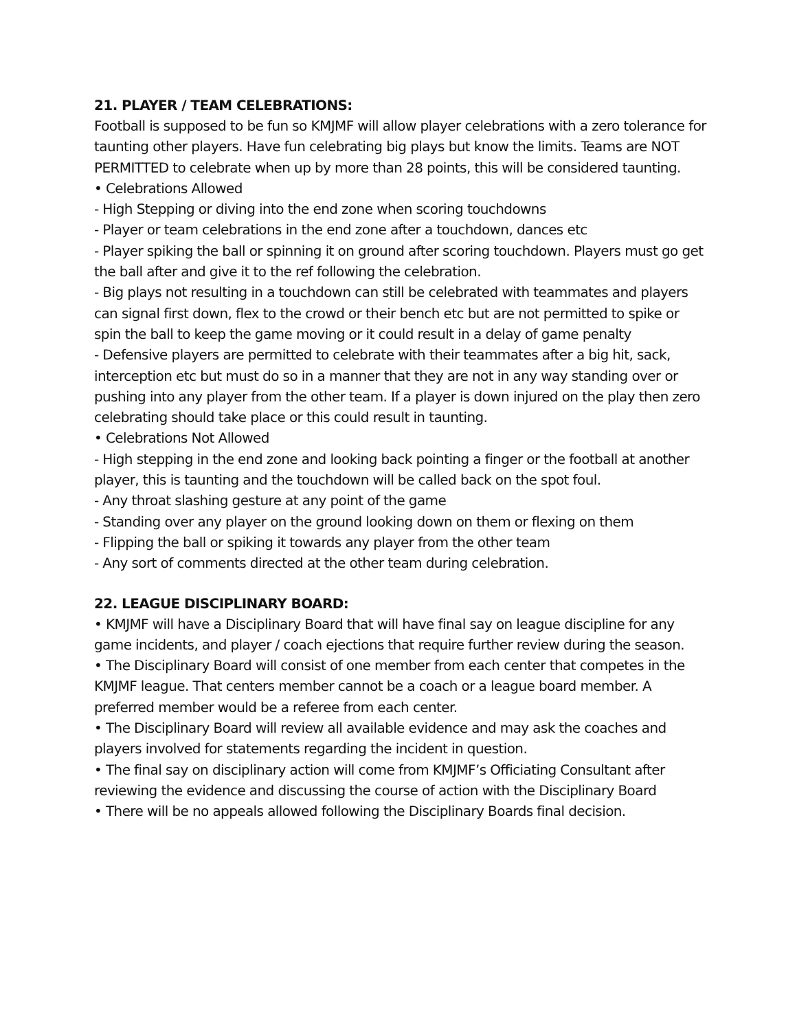21. PLAYER / TEAM CELEBRATIONS:
Football is supposed to be fun so KMJMF will allow player celebrations with a zero tolerance for taunting other players. Have fun celebrating big plays but know the limits. Teams are NOT PERMITTED to celebrate when up by more than 28 points, this will be considered taunting.
• Celebrations Allowed
- High Stepping or diving into the end zone when scoring touchdowns
- Player or team celebrations in the end zone after a touchdown, dances etc
- Player spiking the ball or spinning it on ground after scoring touchdown. Players must go get the ball after and give it to the ref following the celebration.
- Big plays not resulting in a touchdown can still be celebrated with teammates and players can signal first down, flex to the crowd or their bench etc but are not permitted to spike or spin the ball to keep the game moving or it could result in a delay of game penalty
- Defensive players are permitted to celebrate with their teammates after a big hit, sack, interception etc but must do so in a manner that they are not in any way standing over or pushing into any player from the other team. If a player is down injured on the play then zero celebrating should take place or this could result in taunting.
• Celebrations Not Allowed
- High stepping in the end zone and looking back pointing a finger or the football at another player, this is taunting and the touchdown will be called back on the spot foul.
- Any throat slashing gesture at any point of the game
- Standing over any player on the ground looking down on them or flexing on them
- Flipping the ball or spiking it towards any player from the other team
- Any sort of comments directed at the other team during celebration.
22. LEAGUE DISCIPLINARY BOARD:
• KMJMF will have a Disciplinary Board that will have final say on league discipline for any game incidents, and player / coach ejections that require further review during the season.
• The Disciplinary Board will consist of one member from each center that competes in the KMJMF league. That centers member cannot be a coach or a league board member. A preferred member would be a referee from each center.
• The Disciplinary Board will review all available evidence and may ask the coaches and players involved for statements regarding the incident in question.
• The final say on disciplinary action will come from KMJMF’s Officiating Consultant after reviewing the evidence and discussing the course of action with the Disciplinary Board
• There will be no appeals allowed following the Disciplinary Boards final decision.